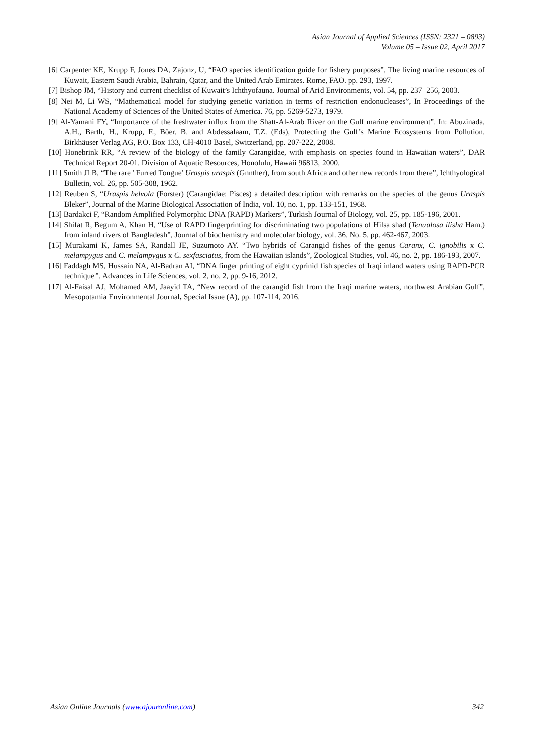Asian Journal of Applied Sciences (ISSN: 2321 – 0893)
Volume 05 – Issue 02, April 2017
[6] Carpenter KE, Krupp F, Jones DA, Zajonz, U, “FAO species identification guide for fishery purposes”, The living marine resources of Kuwait, Eastern Saudi Arabia, Bahrain, Qatar, and the United Arab Emirates. Rome, FAO. pp. 293, 1997.
[7] Bishop JM, “History and current checklist of Kuwait’s Ichthyofauna. Journal of Arid Environments, vol. 54, pp. 237–256, 2003.
[8] Nei M, Li WS, “Mathematical model for studying genetic variation in terms of restriction endonucleases”, In Proceedings of the National Academy of Sciences of the United States of America. 76, pp. 5269-5273, 1979.
[9] Al-Yamani FY, “Importance of the freshwater influx from the Shatt-Al-Arab River on the Gulf marine environment”. In: Abuzinada, A.H., Barth, H., Krupp, F., Böer, B. and Abdessalaam, T.Z. (Eds), Protecting the Gulf’s Marine Ecosystems from Pollution. Birkhäuser Verlag AG, P.O. Box 133, CH-4010 Basel, Switzerland, pp. 207-222, 2008.
[10] Honebrink RR, “A review of the biology of the family Carangidae, with emphasis on species found in Hawaiian waters”, DAR Technical Report 20-01. Division of Aquatic Resources, Honolulu, Hawaii 96813, 2000.
[11] Smith JLB, “The rare ' Furred Tongue' Uraspis uraspis (Gnnther), from south Africa and other new records from there”, Ichthyological Bulletin, vol. 26, pp. 505-308, 1962.
[12] Reuben S, “Uraspis helvola (Forster) (Carangidae: Pisces) a detailed description with remarks on the species of the genus Uraspis Bleker”, Journal of the Marine Biological Association of India, vol. 10, no. 1, pp. 133-151, 1968.
[13] Bardakci F, “Random Amplified Polymorphic DNA (RAPD) Markers”, Turkish Journal of Biology, vol. 25, pp. 185-196, 2001.
[14] Shifat R, Begum A, Khan H, “Use of RAPD fingerprinting for discriminating two populations of Hilsa shad (Tenualosa ilisha Ham.) from inland rivers of Bangladesh”, Journal of biochemistry and molecular biology, vol. 36. No. 5. pp. 462-467, 2003.
[15] Murakami K, James SA, Randall JE, Suzumoto AY. “Two hybrids of Carangid fishes of the genus Caranx, C. ignobilis x C. melampygus and C. melampygus x C. sexfasciatus, from the Hawaiian islands”, Zoological Studies, vol. 46, no. 2, pp. 186-193, 2007.
[16] Faddagh MS, Hussain NA, Al-Badran AI, “DNA finger printing of eight cyprinid fish species of Iraqi inland waters using RAPD-PCR technique”, Advances in Life Sciences, vol. 2, no. 2, pp. 9-16, 2012.
[17] Al-Faisal AJ, Mohamed AM, Jaayid TA, “New record of the carangid fish from the Iraqi marine waters, northwest Arabian Gulf”, Mesopotamia Environmental Journal, Special Issue (A), pp. 107-114, 2016.
Asian Online Journals (www.ajouronline.com) 342